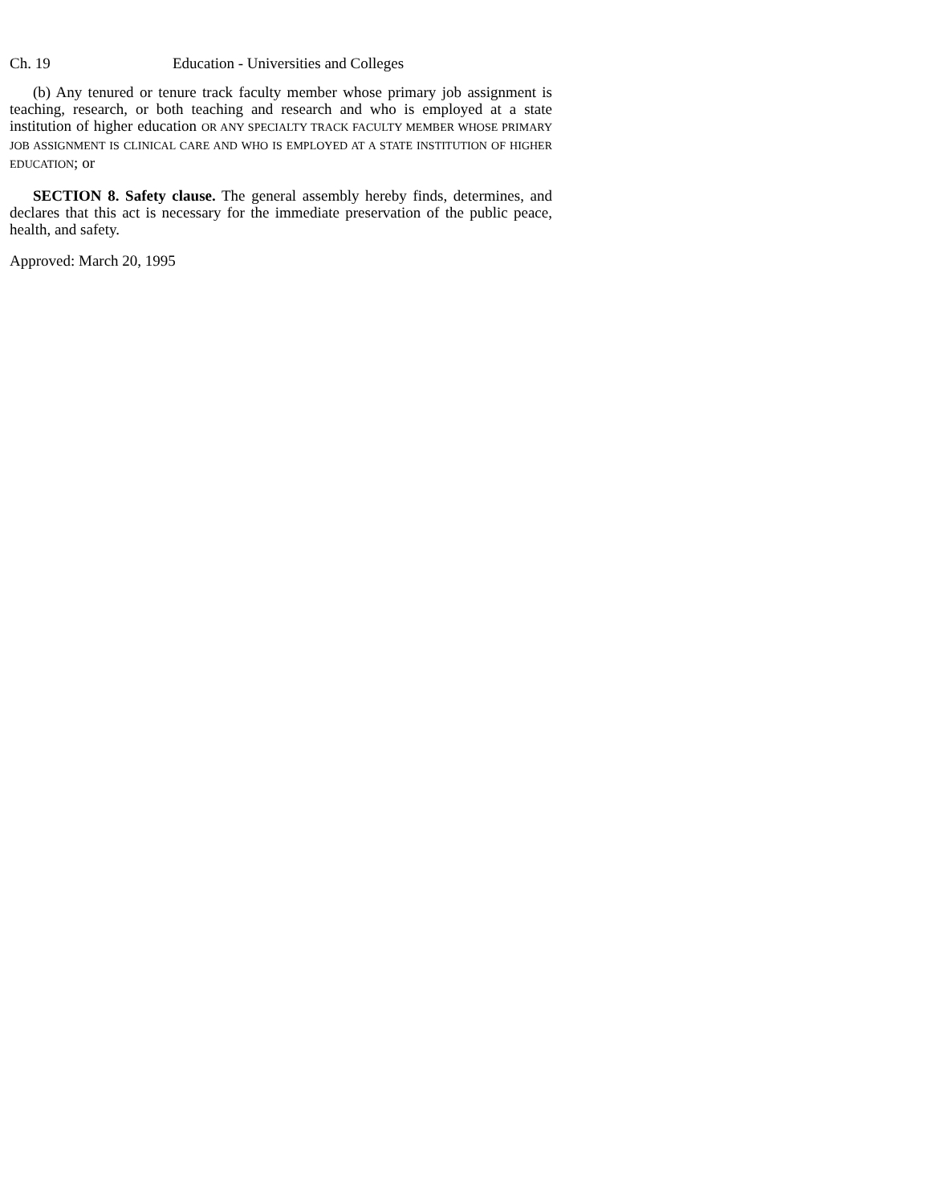Ch. 19 Education - Universities and Colleges
(b) Any tenured or tenure track faculty member whose primary job assignment is teaching, research, or both teaching and research and who is employed at a state institution of higher education OR ANY SPECIALTY TRACK FACULTY MEMBER WHOSE PRIMARY JOB ASSIGNMENT IS CLINICAL CARE AND WHO IS EMPLOYED AT A STATE INSTITUTION OF HIGHER EDUCATION; or
SECTION 8. Safety clause. The general assembly hereby finds, determines, and declares that this act is necessary for the immediate preservation of the public peace, health, and safety.
Approved: March 20, 1995